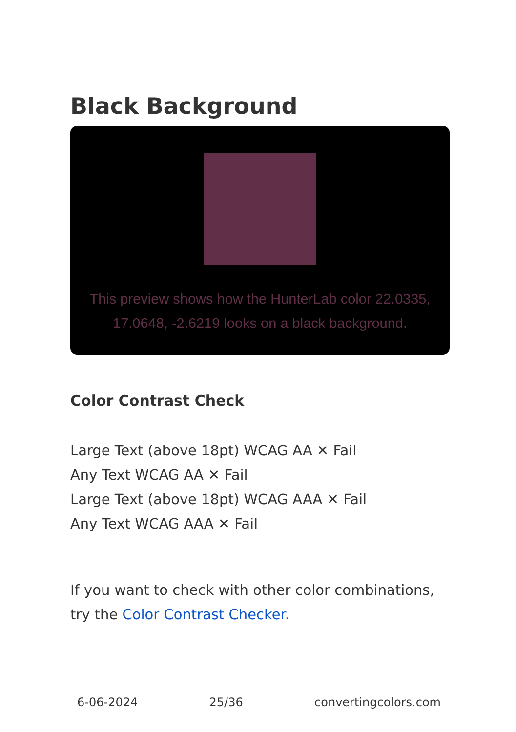Black Background
This preview shows how the HunterLab color 22.0335, 17.0648, -2.6219 looks on a black background.
Color Contrast Check
Large Text (above 18pt) WCAG AA ✕ Fail
Any Text WCAG AA ✕ Fail
Large Text (above 18pt) WCAG AAA ✕ Fail
Any Text WCAG AAA ✕ Fail
If you want to check with other color combinations, try the Color Contrast Checker.
6-06-2024 25/36 convertingcolors.com